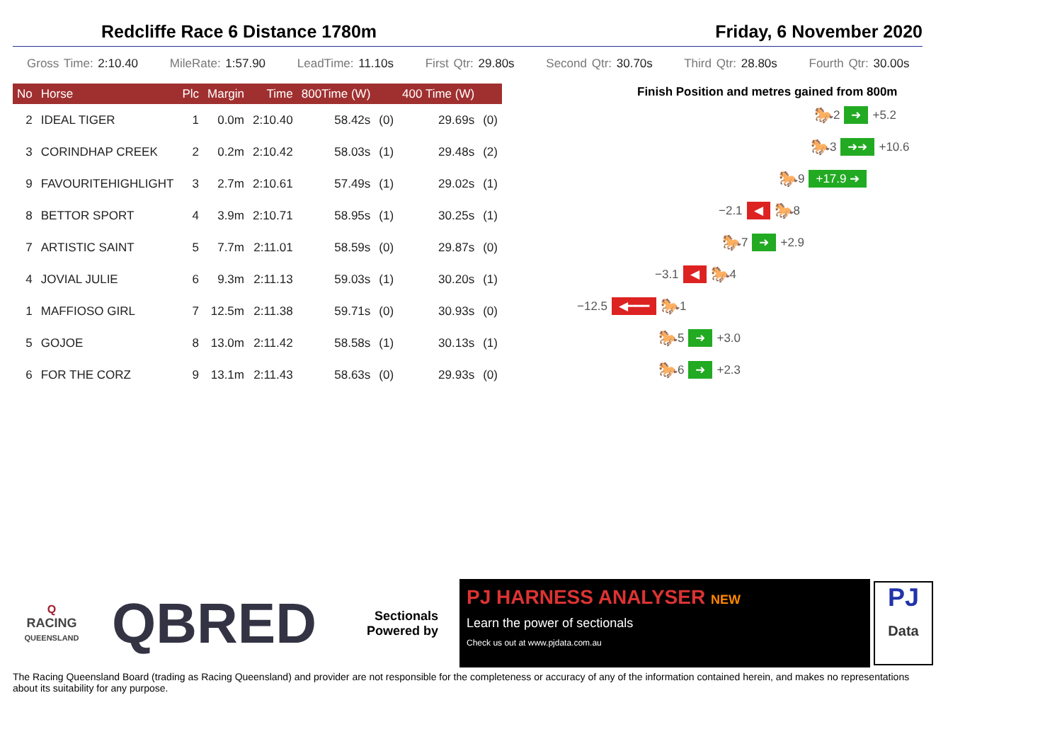Redcliffe Race 6 Distance 1780m Friday, 6 November 2020
Gross Time: 2:10.40 MileRate: 1:57.90 LeadTime: 11.10s First Qtr: 29.80s Second Qtr: 30.70s Third Qtr: 28.80s Fourth Qtr: 30.00s
| No | Horse | Plc | Margin | Time | 800Time (W) | | 400 Time (W) | |
| --- | --- | --- | --- | --- | --- | --- | --- | --- |
| 2 | IDEAL TIGER | 1 | 0.0m | 2:10.40 | 58.42s | (0) | 29.69s | (0) |
| 3 | CORINDHAP CREEK | 2 | 0.2m | 2:10.42 | 58.03s | (1) | 29.48s | (2) |
| 9 | FAVOURITEHIGHLIGHT | 3 | 2.7m | 2:10.61 | 57.49s | (1) | 29.02s | (1) |
| 8 | BETTOR SPORT | 4 | 3.9m | 2:10.71 | 58.95s | (1) | 30.25s | (1) |
| 7 | ARTISTIC SAINT | 5 | 7.7m | 2:11.01 | 58.59s | (0) | 29.87s | (0) |
| 4 | JOVIAL JULIE | 6 | 9.3m | 2:11.13 | 59.03s | (1) | 30.20s | (1) |
| 1 | MAFFIOSO GIRL | 7 | 12.5m | 2:11.38 | 59.71s | (0) | 30.93s | (0) |
| 5 | GOJOE | 8 | 13.0m | 2:11.42 | 58.58s | (1) | 30.13s | (1) |
| 6 | FOR THE CORZ | 9 | 13.1m | 2:11.43 | 58.63s | (0) | 29.93s | (0) |
Finish Position and metres gained from 800m
🐎 2 ➜ +5.2
🐎 3 ➜➜ +10.6
🐎 9 +17.9 ➜
−2.1 ◀ 🐎 8
🐎 7 ➜ +2.9
−3.1 ◀ 🐎 4
−12.5 ◀━━━ 🐎 1
🐎 5 ➜ +3.0
🐎 6 ➜ +2.3
Q
RACING
QUEENSLAND
QBRED
Sectionals
Powered by
PJ HARNESS ANALYSER NEW
Learn the power of sectionals
Check us out at www.pjdata.com.au
PJ
Data
The Racing Queensland Board (trading as Racing Queensland) and provider are not responsible for the completeness or accuracy of any of the information contained herein, and makes no representations about its suitability for any purpose.